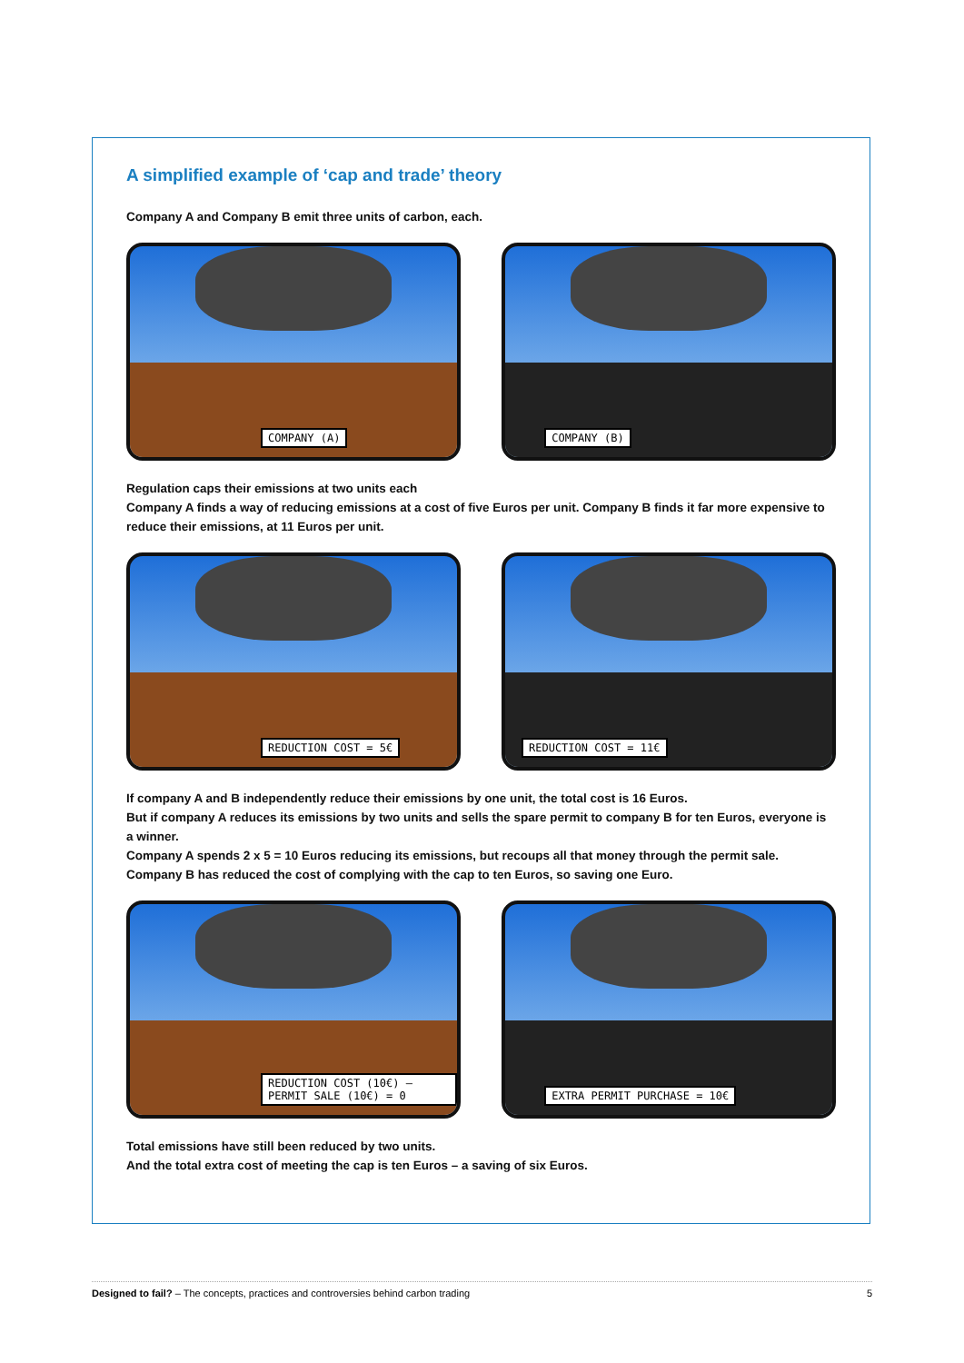A simplified example of ‘cap and trade’ theory
Company A and Company B emit three units of carbon, each.
COMPANY (A)
COMPANY (B)
Regulation caps their emissions at two units each
Company A finds a way of reducing emissions at a cost of five Euros per unit. Company B finds it far more expensive to reduce their emissions, at 11 Euros per unit.
REDUCTION COST = 5€
REDUCTION COST = 11€
If company A and B independently reduce their emissions by one unit, the total cost is 16 Euros.
But if company A reduces its emissions by two units and sells the spare permit to company B for ten Euros, everyone is a winner.
Company A spends 2 x 5 = 10 Euros reducing its emissions, but recoups all that money through the permit sale.
Company B has reduced the cost of complying with the cap to ten Euros, so saving one Euro.
REDUCTION COST (10€) – PERMIT SALE (10€) = 0
EXTRA PERMIT PURCHASE = 10€
Total emissions have still been reduced by two units.
And the total extra cost of meeting the cap is ten Euros – a saving of six Euros.
Designed to fail? – The concepts, practices and controversies behind carbon trading 5